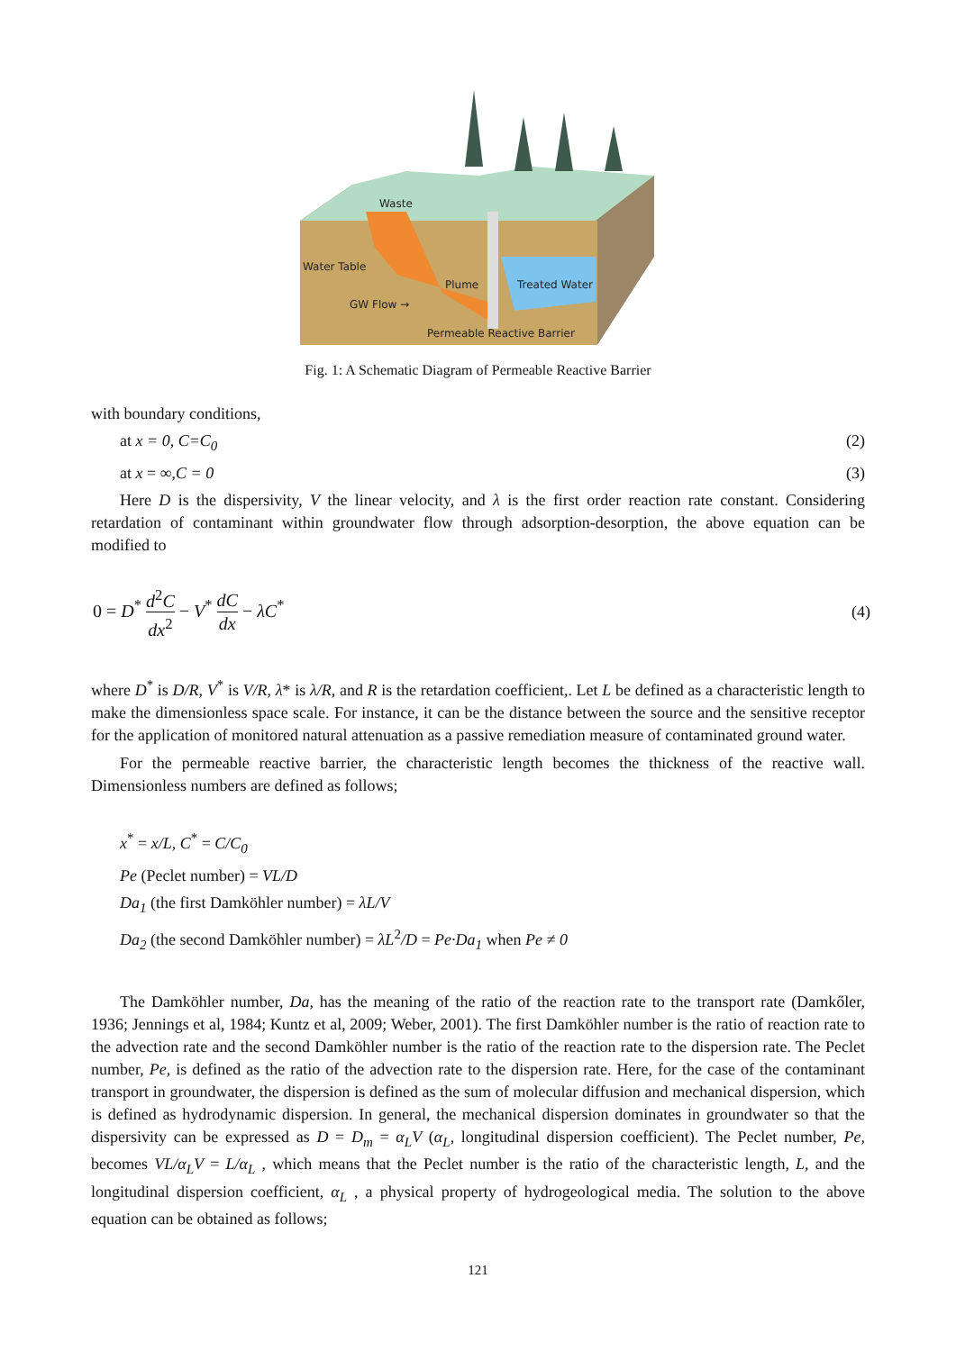Waste
Water Table
Plume
Treated Water
GW Flow →
Permeable Reactive Barrier
Fig. 1: A Schematic Diagram of Permeable Reactive Barrier
with boundary conditions,
at x = 0, C=C<sub>0</sub> (2)
at x = ∞,C = 0 (3)
Here D is the dispersivity, V the linear velocity, and λ is the first order reaction rate constant. Considering retardation of contaminant within groundwater flow through adsorption-desorption, the above equation can be modified to
0 = D<sup>*</sup> d<sup>2</sup>C dx<sup>2</sup> − V<sup>*</sup> dC dx − λC<sup>*</sup> (4)
where D<sup>*</sup> is D/R, V<sup>*</sup> is V/R, λ* is λ/R, and R is the retardation coefficient,. Let L be defined as a characteristic length to make the dimensionless space scale. For instance, it can be the distance between the source and the sensitive receptor for the application of monitored natural attenuation as a passive remediation measure of contaminated ground water.
For the permeable reactive barrier, the characteristic length becomes the thickness of the reactive wall. Dimensionless numbers are defined as follows;
x<sup>*</sup> = x/L, C<sup>*</sup> = C/C<sub>0</sub>
Pe (Peclet number) = VL/D
Da<sub>1</sub> (the first Damköhler number) = λL/V
Da<sub>2</sub> (the second Damköhler number) = λL<sup>2</sup>/D = Pe·Da<sub>1</sub> when Pe ≠ 0
The Damköhler number, Da, has the meaning of the ratio of the reaction rate to the transport rate (Damkőler, 1936; Jennings et al, 1984; Kuntz et al, 2009; Weber, 2001). The first Damköhler number is the ratio of reaction rate to the advection rate and the second Damköhler number is the ratio of the reaction rate to the dispersion rate. The Peclet number, Pe, is defined as the ratio of the advection rate to the dispersion rate. Here, for the case of the contaminant transport in groundwater, the dispersion is defined as the sum of molecular diffusion and mechanical dispersion, which is defined as hydrodynamic dispersion. In general, the mechanical dispersion dominates in groundwater so that the dispersivity can be expressed as D = D<sub>m</sub> = α<sub>L</sub>V (α<sub>L</sub>, longitudinal dispersion coefficient). The Peclet number, Pe, becomes VL/α<sub>L</sub>V = L/α<sub>L</sub> , which means that the Peclet number is the ratio of the characteristic length, L, and the longitudinal dispersion coefficient, α<sub>L</sub> , a physical property of hydrogeological media. The solution to the above equation can be obtained as follows;
121